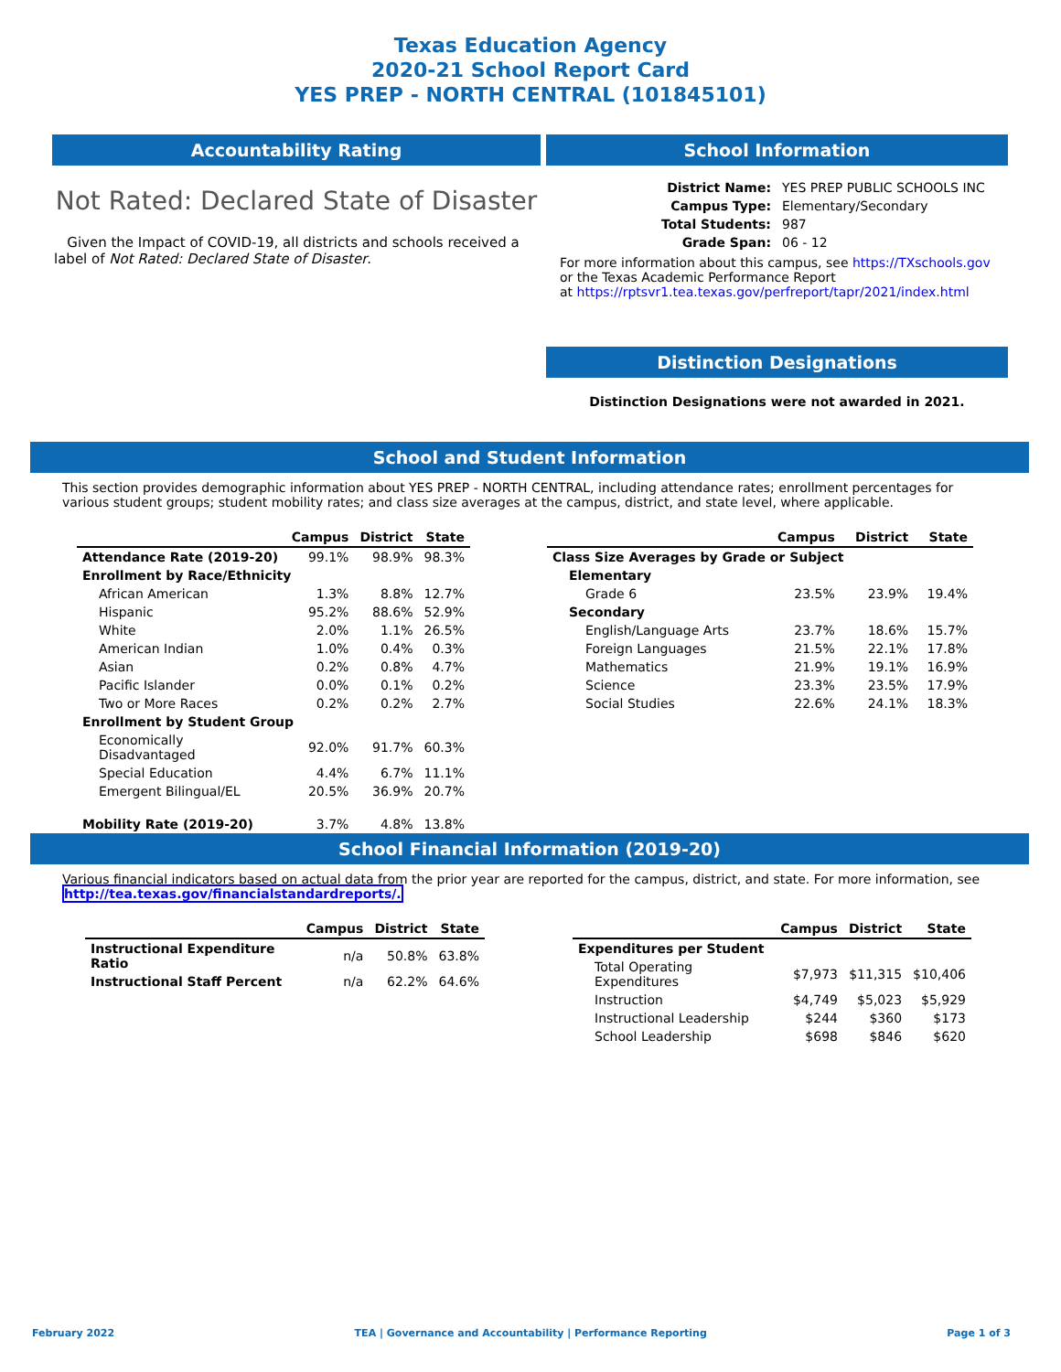Texas Education Agency
2020-21 School Report Card
YES PREP - NORTH CENTRAL (101845101)
Accountability Rating
Not Rated: Declared State of Disaster
Given the Impact of COVID-19, all districts and schools received a label of Not Rated: Declared State of Disaster.
School Information
| District Name: | YES PREP PUBLIC SCHOOLS INC |
| Campus Type: | Elementary/Secondary |
| Total Students: | 987 |
| Grade Span: | 06 - 12 |
For more information about this campus, see https://TXschools.gov
or the Texas Academic Performance Report
at https://rptsvr1.tea.texas.gov/perfreport/tapr/2021/index.html
Distinction Designations
Distinction Designations were not awarded in 2021.
School and Student Information
This section provides demographic information about YES PREP - NORTH CENTRAL, including attendance rates; enrollment percentages for various student groups; student mobility rates; and class size averages at the campus, district, and state level, where applicable.
| | Campus | District | State |
| --- | --- | --- | --- |
| Attendance Rate (2019-20) | 99.1% | 98.9% | 98.3% |
| Enrollment by Race/Ethnicity | | | |
| African American | 1.3% | 8.8% | 12.7% |
| Hispanic | 95.2% | 88.6% | 52.9% |
| White | 2.0% | 1.1% | 26.5% |
| American Indian | 1.0% | 0.4% | 0.3% |
| Asian | 0.2% | 0.8% | 4.7% |
| Pacific Islander | 0.0% | 0.1% | 0.2% |
| Two or More Races | 0.2% | 0.2% | 2.7% |
| Enrollment by Student Group | | | |
| Economically Disadvantaged | 92.0% | 91.7% | 60.3% |
| Special Education | 4.4% | 6.7% | 11.1% |
| Emergent Bilingual/EL | 20.5% | 36.9% | 20.7% |
| Mobility Rate (2019-20) | 3.7% | 4.8% | 13.8% |
| | Campus | District | State |
| --- | --- | --- | --- |
| Class Size Averages by Grade or Subject | | | |
| Elementary | | | |
| Grade 6 | 23.5% | 23.9% | 19.4% |
| Secondary | | | |
| English/Language Arts | 23.7% | 18.6% | 15.7% |
| Foreign Languages | 21.5% | 22.1% | 17.8% |
| Mathematics | 21.9% | 19.1% | 16.9% |
| Science | 23.3% | 23.5% | 17.9% |
| Social Studies | 22.6% | 24.1% | 18.3% |
School Financial Information (2019-20)
Various financial indicators based on actual data from the prior year are reported for the campus, district, and state. For more information, see
http://tea.texas.gov/financialstandardreports/.
| | Campus | District | State |
| --- | --- | --- | --- |
| Instructional Expenditure Ratio | n/a | 50.8% | 63.8% |
| Instructional Staff Percent | n/a | 62.2% | 64.6% |
| | Campus | District | State |
| --- | --- | --- | --- |
| Expenditures per Student | | | |
| Total Operating Expenditures | $7,973 | $11,315 | $10,406 |
| Instruction | $4,749 | $5,023 | $5,929 |
| Instructional Leadership | $244 | $360 | $173 |
| School Leadership | $698 | $846 | $620 |
February 2022 TEA | Governance and Accountability | Performance Reporting Page 1 of 3